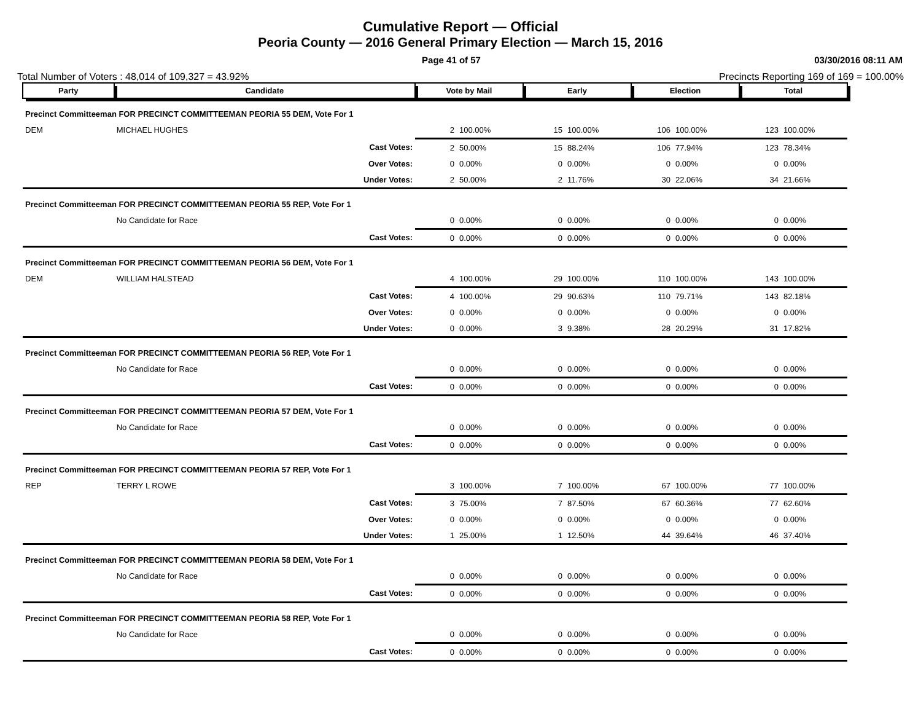Cumulative Report — Official
Peoria County — 2016 General Primary Election — March 15, 2016
Page 41 of 57 03/30/2016 08:11 AM
Total Number of Voters : 48,014 of 109,327 = 43.92% Precincts Reporting 169 of 169 = 100.00%
| Party | Candidate | Vote by Mail | | Early | | Election | | Total | |
| --- | --- | --- | --- | --- | --- | --- | --- | --- | --- |
| Precinct Committeeman FOR PRECINCT COMMITTEEMAN PEORIA 55 DEM, Vote For 1 | | | | | | | | | |
| DEM | MICHAEL HUGHES | 2 | 100.00% | 15 | 100.00% | 106 | 100.00% | 123 | 100.00% |
| | Cast Votes: | 2 | 50.00% | 15 | 88.24% | 106 | 77.94% | 123 | 78.34% |
| | Over Votes: | 0 | 0.00% | 0 | 0.00% | 0 | 0.00% | 0 | 0.00% |
| | Under Votes: | 2 | 50.00% | 2 | 11.76% | 30 | 22.06% | 34 | 21.66% |
| Precinct Committeeman FOR PRECINCT COMMITTEEMAN PEORIA 55 REP, Vote For 1 | | | | | | | | | |
| | No Candidate for Race | 0 | 0.00% | 0 | 0.00% | 0 | 0.00% | 0 | 0.00% |
| | Cast Votes: | 0 | 0.00% | 0 | 0.00% | 0 | 0.00% | 0 | 0.00% |
| Precinct Committeeman FOR PRECINCT COMMITTEEMAN PEORIA 56 DEM, Vote For 1 | | | | | | | | | |
| DEM | WILLIAM HALSTEAD | 4 | 100.00% | 29 | 100.00% | 110 | 100.00% | 143 | 100.00% |
| | Cast Votes: | 4 | 100.00% | 29 | 90.63% | 110 | 79.71% | 143 | 82.18% |
| | Over Votes: | 0 | 0.00% | 0 | 0.00% | 0 | 0.00% | 0 | 0.00% |
| | Under Votes: | 0 | 0.00% | 3 | 9.38% | 28 | 20.29% | 31 | 17.82% |
| Precinct Committeeman FOR PRECINCT COMMITTEEMAN PEORIA 56 REP, Vote For 1 | | | | | | | | | |
| | No Candidate for Race | 0 | 0.00% | 0 | 0.00% | 0 | 0.00% | 0 | 0.00% |
| | Cast Votes: | 0 | 0.00% | 0 | 0.00% | 0 | 0.00% | 0 | 0.00% |
| Precinct Committeeman FOR PRECINCT COMMITTEEMAN PEORIA 57 DEM, Vote For 1 | | | | | | | | | |
| | No Candidate for Race | 0 | 0.00% | 0 | 0.00% | 0 | 0.00% | 0 | 0.00% |
| | Cast Votes: | 0 | 0.00% | 0 | 0.00% | 0 | 0.00% | 0 | 0.00% |
| Precinct Committeeman FOR PRECINCT COMMITTEEMAN PEORIA 57 REP, Vote For 1 | | | | | | | | | |
| REP | TERRY L ROWE | 3 | 100.00% | 7 | 100.00% | 67 | 100.00% | 77 | 100.00% |
| | Cast Votes: | 3 | 75.00% | 7 | 87.50% | 67 | 60.36% | 77 | 62.60% |
| | Over Votes: | 0 | 0.00% | 0 | 0.00% | 0 | 0.00% | 0 | 0.00% |
| | Under Votes: | 1 | 25.00% | 1 | 12.50% | 44 | 39.64% | 46 | 37.40% |
| Precinct Committeeman FOR PRECINCT COMMITTEEMAN PEORIA 58 DEM, Vote For 1 | | | | | | | | | |
| | No Candidate for Race | 0 | 0.00% | 0 | 0.00% | 0 | 0.00% | 0 | 0.00% |
| | Cast Votes: | 0 | 0.00% | 0 | 0.00% | 0 | 0.00% | 0 | 0.00% |
| Precinct Committeeman FOR PRECINCT COMMITTEEMAN PEORIA 58 REP, Vote For 1 | | | | | | | | | |
| | No Candidate for Race | 0 | 0.00% | 0 | 0.00% | 0 | 0.00% | 0 | 0.00% |
| | Cast Votes: | 0 | 0.00% | 0 | 0.00% | 0 | 0.00% | 0 | 0.00% |